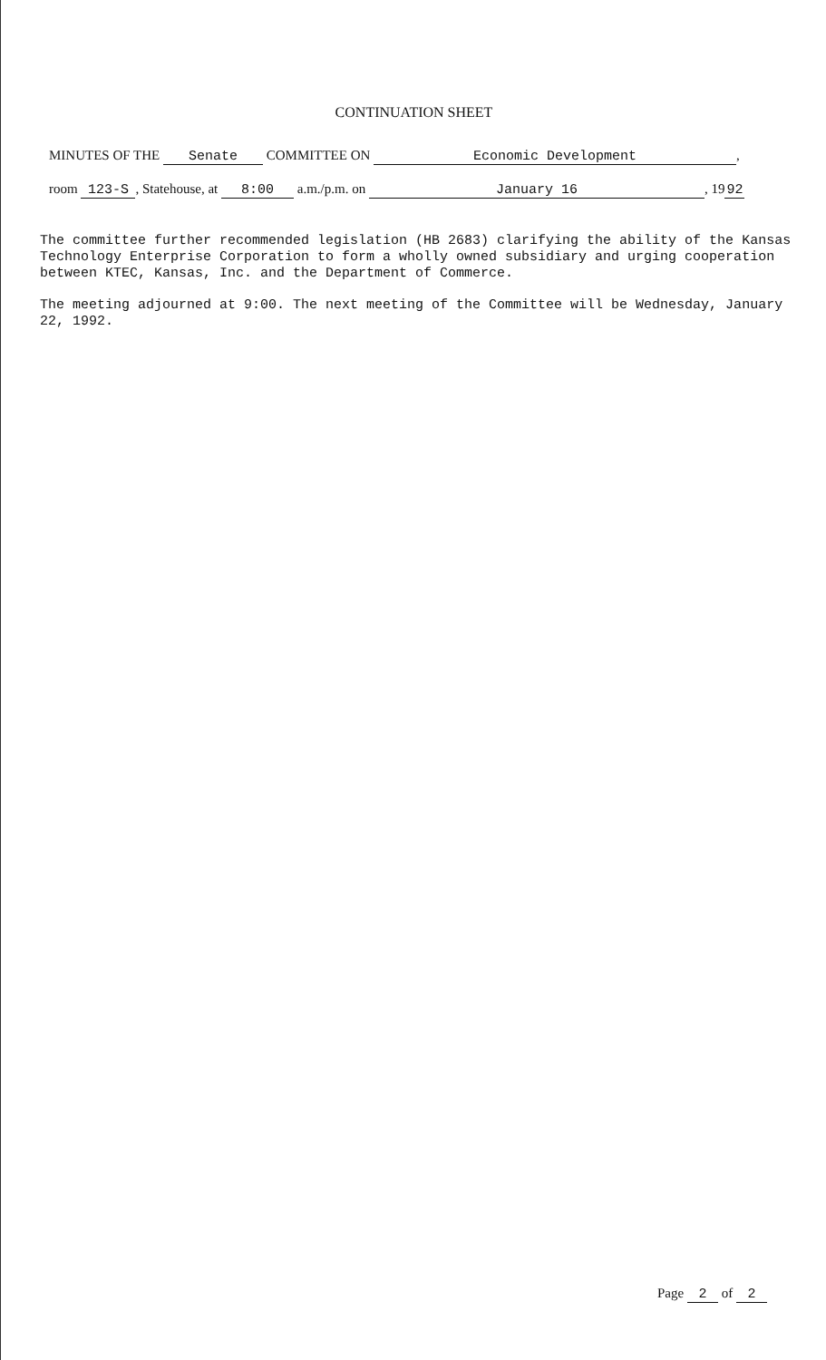CONTINUATION SHEET
MINUTES OF THE Senate COMMITTEE ON Economic Development,
room 123-S, Statehouse, at 8:00 a.m./p.m. on January 16, 19 92
The committee further recommended legislation (HB 2683) clarifying the ability of the Kansas Technology Enterprise Corporation to form a wholly owned subsidiary and urging cooperation between KTEC, Kansas, Inc. and the Department of Commerce.
The meeting adjourned at 9:00. The next meeting of the Committee will be Wednesday, January 22, 1992.
Page 2 of 2